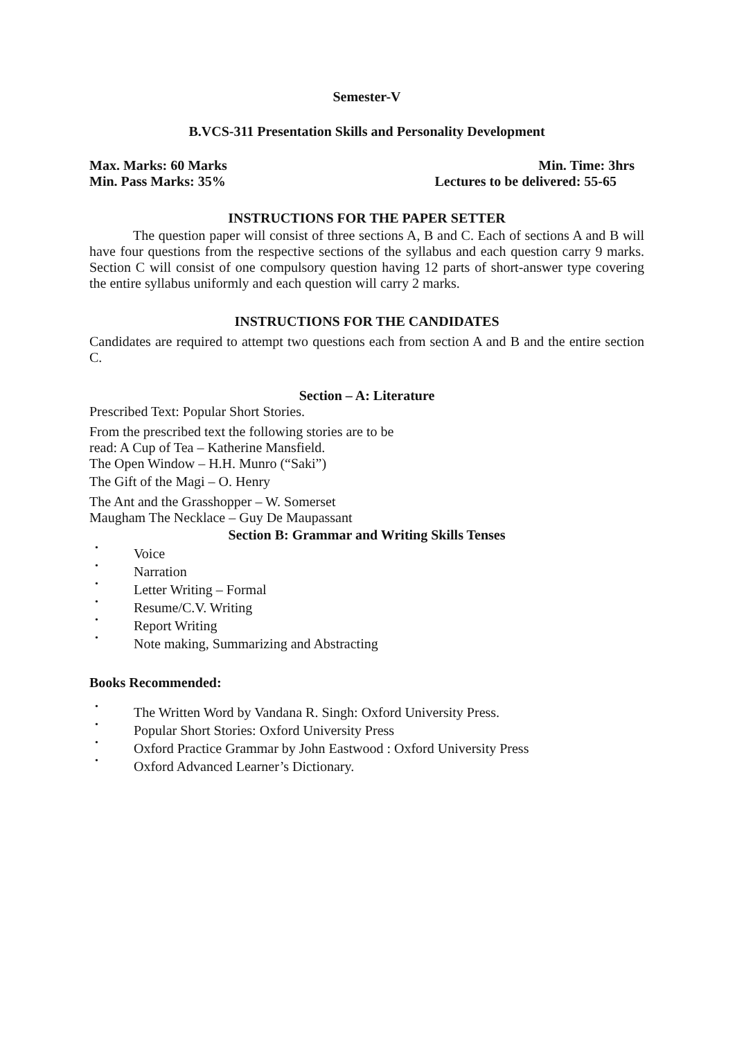Semester-V
B.VCS-311 Presentation Skills and Personality Development
Max. Marks: 60 Marks Min. Time: 3hrs
Min. Pass Marks: 35% Lectures to be delivered: 55-65
INSTRUCTIONS FOR THE PAPER SETTER
The question paper will consist of three sections A, B and C. Each of sections A and B will have four questions from the respective sections of the syllabus and each question carry 9 marks. Section C will consist of one compulsory question having 12 parts of short-answer type covering the entire syllabus uniformly and each question will carry 2 marks.
INSTRUCTIONS FOR THE CANDIDATES
Candidates are required to attempt two questions each from section A and B and the entire section C.
Section – A: Literature
Prescribed Text: Popular Short Stories.
From the prescribed text the following stories are to be
read: A Cup of Tea – Katherine Mansfield.
The Open Window – H.H. Munro (“Saki”)
The Gift of the Magi – O. Henry
The Ant and the Grasshopper – W. Somerset
Maugham The Necklace – Guy De Maupassant
Section B: Grammar and Writing Skills Tenses
• Voice
• Narration
• Letter Writing – Formal
• Resume/C.V. Writing
• Report Writing
• Note making, Summarizing and Abstracting
Books Recommended:
• The Written Word by Vandana R. Singh: Oxford University Press.
• Popular Short Stories: Oxford University Press
• Oxford Practice Grammar by John Eastwood : Oxford University Press
• Oxford Advanced Learner’s Dictionary.